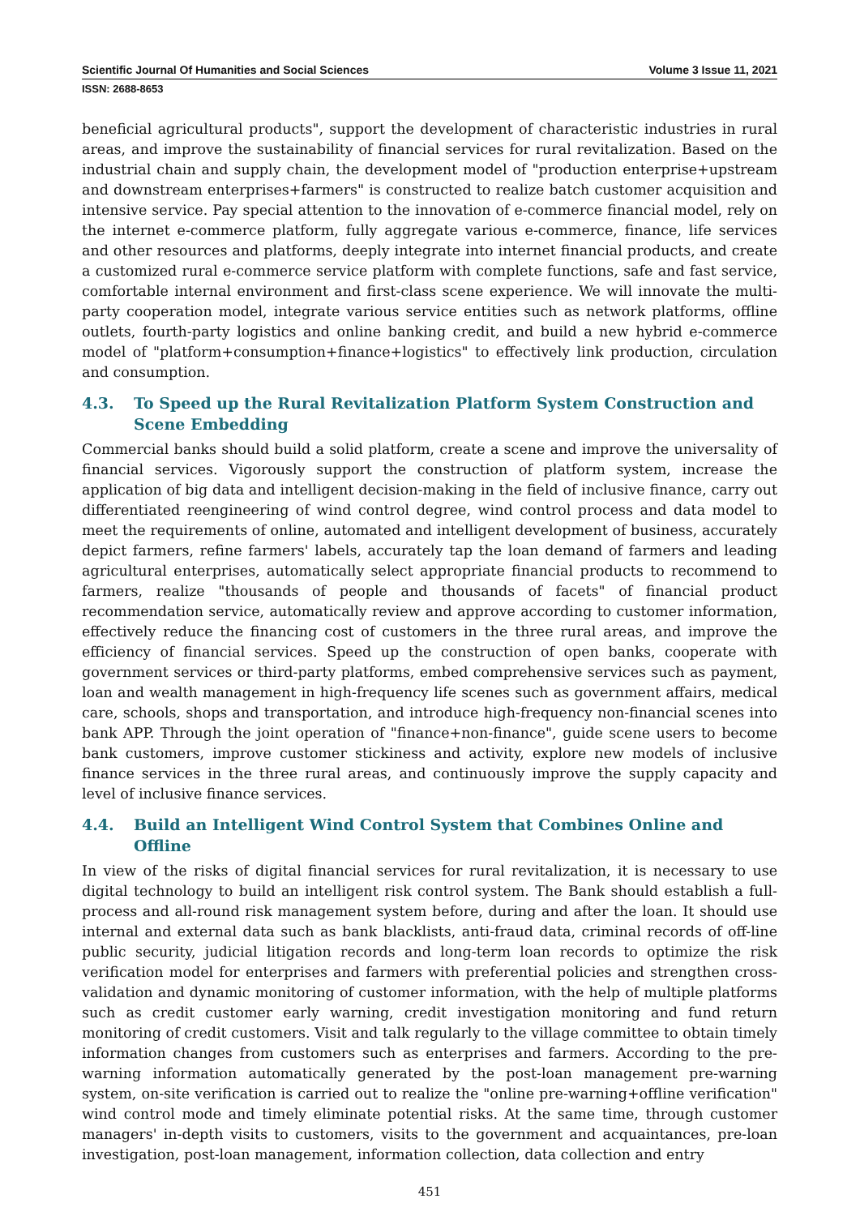Scientific Journal Of Humanities and Social Sciences Volume 3 Issue 11, 2021
ISSN: 2688-8653
beneficial agricultural products", support the development of characteristic industries in rural areas, and improve the sustainability of financial services for rural revitalization. Based on the industrial chain and supply chain, the development model of "production enterprise+upstream and downstream enterprises+farmers" is constructed to realize batch customer acquisition and intensive service. Pay special attention to the innovation of e-commerce financial model, rely on the internet e-commerce platform, fully aggregate various e-commerce, finance, life services and other resources and platforms, deeply integrate into internet financial products, and create a customized rural e-commerce service platform with complete functions, safe and fast service, comfortable internal environment and first-class scene experience. We will innovate the multi-party cooperation model, integrate various service entities such as network platforms, offline outlets, fourth-party logistics and online banking credit, and build a new hybrid e-commerce model of "platform+consumption+finance+logistics" to effectively link production, circulation and consumption.
4.3. To Speed up the Rural Revitalization Platform System Construction and Scene Embedding
Commercial banks should build a solid platform, create a scene and improve the universality of financial services. Vigorously support the construction of platform system, increase the application of big data and intelligent decision-making in the field of inclusive finance, carry out differentiated reengineering of wind control degree, wind control process and data model to meet the requirements of online, automated and intelligent development of business, accurately depict farmers, refine farmers' labels, accurately tap the loan demand of farmers and leading agricultural enterprises, automatically select appropriate financial products to recommend to farmers, realize "thousands of people and thousands of facets" of financial product recommendation service, automatically review and approve according to customer information, effectively reduce the financing cost of customers in the three rural areas, and improve the efficiency of financial services. Speed up the construction of open banks, cooperate with government services or third-party platforms, embed comprehensive services such as payment, loan and wealth management in high-frequency life scenes such as government affairs, medical care, schools, shops and transportation, and introduce high-frequency non-financial scenes into bank APP. Through the joint operation of "finance+non-finance", guide scene users to become bank customers, improve customer stickiness and activity, explore new models of inclusive finance services in the three rural areas, and continuously improve the supply capacity and level of inclusive finance services.
4.4. Build an Intelligent Wind Control System that Combines Online and Offline
In view of the risks of digital financial services for rural revitalization, it is necessary to use digital technology to build an intelligent risk control system. The Bank should establish a full-process and all-round risk management system before, during and after the loan. It should use internal and external data such as bank blacklists, anti-fraud data, criminal records of off-line public security, judicial litigation records and long-term loan records to optimize the risk verification model for enterprises and farmers with preferential policies and strengthen cross-validation and dynamic monitoring of customer information, with the help of multiple platforms such as credit customer early warning, credit investigation monitoring and fund return monitoring of credit customers. Visit and talk regularly to the village committee to obtain timely information changes from customers such as enterprises and farmers. According to the pre-warning information automatically generated by the post-loan management pre-warning system, on-site verification is carried out to realize the "online pre-warning+offline verification" wind control mode and timely eliminate potential risks. At the same time, through customer managers' in-depth visits to customers, visits to the government and acquaintances, pre-loan investigation, post-loan management, information collection, data collection and entry
451